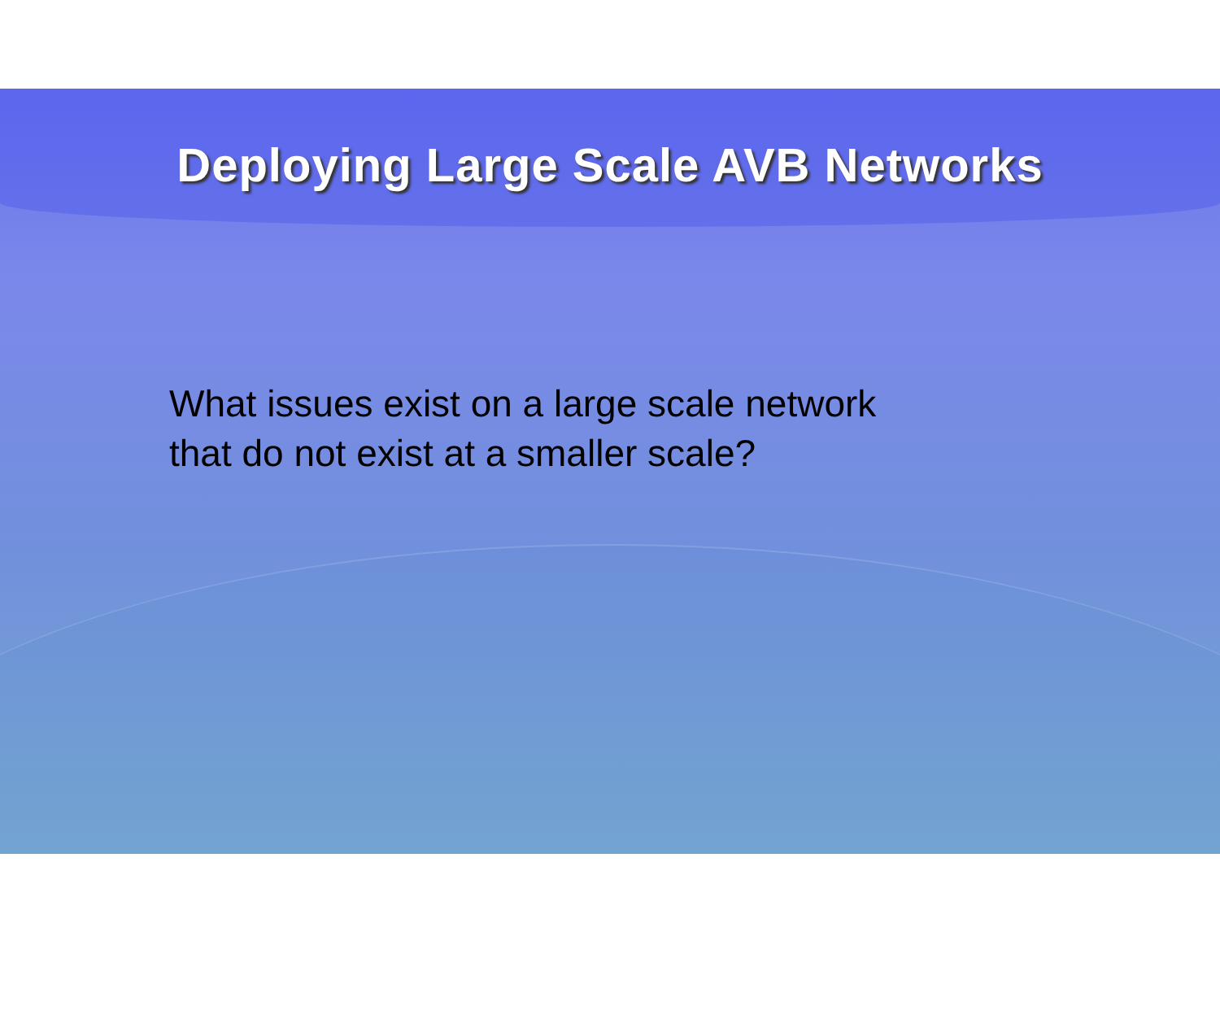Deploying Large Scale AVB Networks
What issues exist on a large scale network
that do not exist at a smaller scale?